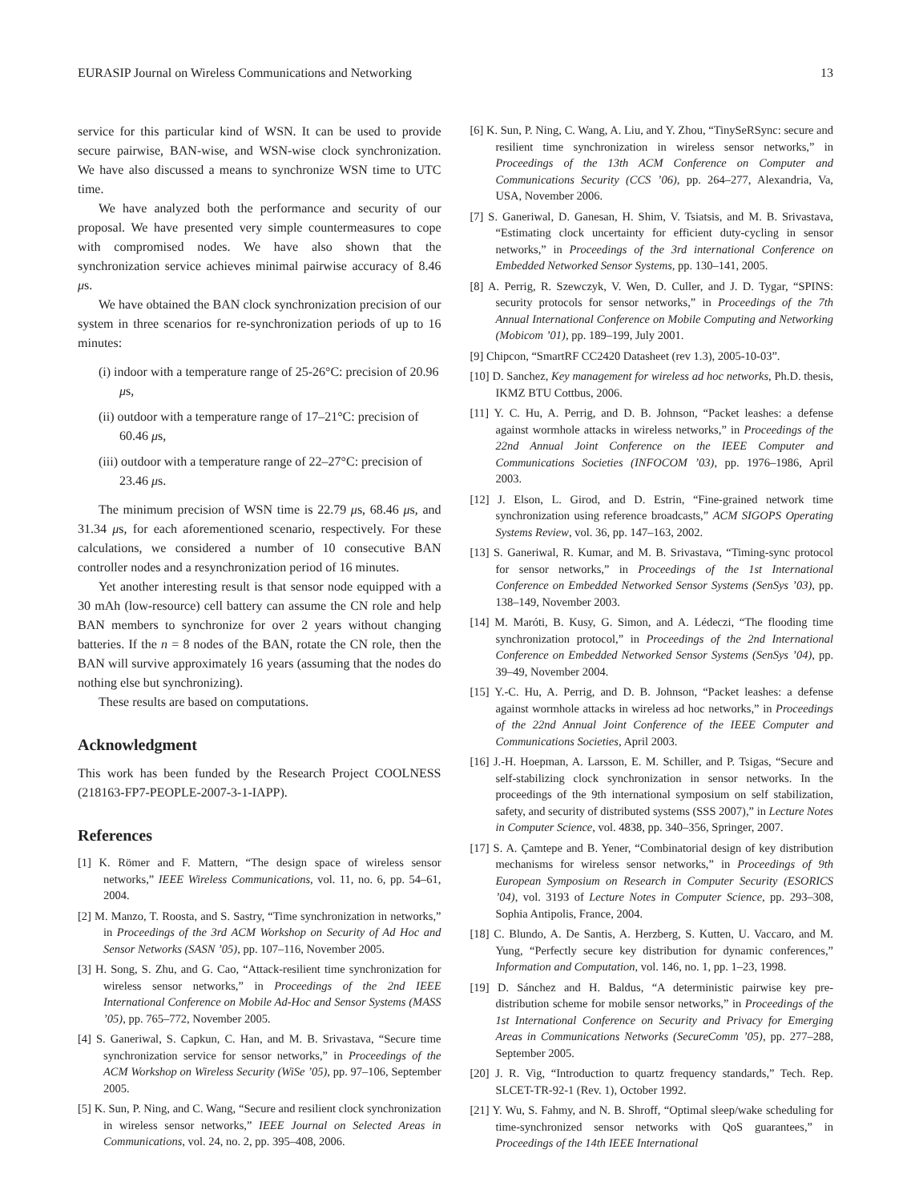EURASIP Journal on Wireless Communications and Networking 13
service for this particular kind of WSN. It can be used to provide secure pairwise, BAN-wise, and WSN-wise clock synchronization. We have also discussed a means to synchronize WSN time to UTC time.
We have analyzed both the performance and security of our proposal. We have presented very simple countermeasures to cope with compromised nodes. We have also shown that the synchronization service achieves minimal pairwise accuracy of 8.46 μs.
We have obtained the BAN clock synchronization precision of our system in three scenarios for re-synchronization periods of up to 16 minutes:
(i) indoor with a temperature range of 25-26°C: precision of 20.96 μs,
(ii) outdoor with a temperature range of 17–21°C: precision of 60.46 μs,
(iii) outdoor with a temperature range of 22–27°C: precision of 23.46 μs.
The minimum precision of WSN time is 22.79 μs, 68.46 μs, and 31.34 μs, for each aforementioned scenario, respectively. For these calculations, we considered a number of 10 consecutive BAN controller nodes and a resynchronization period of 16 minutes.
Yet another interesting result is that sensor node equipped with a 30 mAh (low-resource) cell battery can assume the CN role and help BAN members to synchronize for over 2 years without changing batteries. If the n = 8 nodes of the BAN, rotate the CN role, then the BAN will survive approximately 16 years (assuming that the nodes do nothing else but synchronizing).
These results are based on computations.
Acknowledgment
This work has been funded by the Research Project COOLNESS (218163-FP7-PEOPLE-2007-3-1-IAPP).
References
[1] K. Römer and F. Mattern, “The design space of wireless sensor networks,” IEEE Wireless Communications, vol. 11, no. 6, pp. 54–61, 2004.
[2] M. Manzo, T. Roosta, and S. Sastry, “Time synchronization in networks,” in Proceedings of the 3rd ACM Workshop on Security of Ad Hoc and Sensor Networks (SASN ’05), pp. 107–116, November 2005.
[3] H. Song, S. Zhu, and G. Cao, “Attack-resilient time synchronization for wireless sensor networks,” in Proceedings of the 2nd IEEE International Conference on Mobile Ad-Hoc and Sensor Systems (MASS ’05), pp. 765–772, November 2005.
[4] S. Ganeriwal, S. Capkun, C. Han, and M. B. Srivastava, “Secure time synchronization service for sensor networks,” in Proceedings of the ACM Workshop on Wireless Security (WiSe ’05), pp. 97–106, September 2005.
[5] K. Sun, P. Ning, and C. Wang, “Secure and resilient clock synchronization in wireless sensor networks,” IEEE Journal on Selected Areas in Communications, vol. 24, no. 2, pp. 395–408, 2006.
[6] K. Sun, P. Ning, C. Wang, A. Liu, and Y. Zhou, “TinySeRSync: secure and resilient time synchronization in wireless sensor networks,” in Proceedings of the 13th ACM Conference on Computer and Communications Security (CCS ’06), pp. 264–277, Alexandria, Va, USA, November 2006.
[7] S. Ganeriwal, D. Ganesan, H. Shim, V. Tsiatsis, and M. B. Srivastava, “Estimating clock uncertainty for efficient duty-cycling in sensor networks,” in Proceedings of the 3rd international Conference on Embedded Networked Sensor Systems, pp. 130–141, 2005.
[8] A. Perrig, R. Szewczyk, V. Wen, D. Culler, and J. D. Tygar, “SPINS: security protocols for sensor networks,” in Proceedings of the 7th Annual International Conference on Mobile Computing and Networking (Mobicom ’01), pp. 189–199, July 2001.
[9] Chipcon, “SmartRF CC2420 Datasheet (rev 1.3), 2005-10-03”.
[10] D. Sanchez, Key management for wireless ad hoc networks, Ph.D. thesis, IKMZ BTU Cottbus, 2006.
[11] Y. C. Hu, A. Perrig, and D. B. Johnson, “Packet leashes: a defense against wormhole attacks in wireless networks,” in Proceedings of the 22nd Annual Joint Conference on the IEEE Computer and Communications Societies (INFOCOM ’03), pp. 1976–1986, April 2003.
[12] J. Elson, L. Girod, and D. Estrin, “Fine-grained network time synchronization using reference broadcasts,” ACM SIGOPS Operating Systems Review, vol. 36, pp. 147–163, 2002.
[13] S. Ganeriwal, R. Kumar, and M. B. Srivastava, “Timing-sync protocol for sensor networks,” in Proceedings of the 1st International Conference on Embedded Networked Sensor Systems (SenSys ’03), pp. 138–149, November 2003.
[14] M. Maróti, B. Kusy, G. Simon, and A. Lédeczi, “The flooding time synchronization protocol,” in Proceedings of the 2nd International Conference on Embedded Networked Sensor Systems (SenSys ’04), pp. 39–49, November 2004.
[15] Y.-C. Hu, A. Perrig, and D. B. Johnson, “Packet leashes: a defense against wormhole attacks in wireless ad hoc networks,” in Proceedings of the 22nd Annual Joint Conference of the IEEE Computer and Communications Societies, April 2003.
[16] J.-H. Hoepman, A. Larsson, E. M. Schiller, and P. Tsigas, “Secure and self-stabilizing clock synchronization in sensor networks. In the proceedings of the 9th international symposium on self stabilization, safety, and security of distributed systems (SSS 2007),” in Lecture Notes in Computer Science, vol. 4838, pp. 340–356, Springer, 2007.
[17] S. A. Çamtepe and B. Yener, “Combinatorial design of key distribution mechanisms for wireless sensor networks,” in Proceedings of 9th European Symposium on Research in Computer Security (ESORICS ’04), vol. 3193 of Lecture Notes in Computer Science, pp. 293–308, Sophia Antipolis, France, 2004.
[18] C. Blundo, A. De Santis, A. Herzberg, S. Kutten, U. Vaccaro, and M. Yung, “Perfectly secure key distribution for dynamic conferences,” Information and Computation, vol. 146, no. 1, pp. 1–23, 1998.
[19] D. Sánchez and H. Baldus, “A deterministic pairwise key pre-distribution scheme for mobile sensor networks,” in Proceedings of the 1st International Conference on Security and Privacy for Emerging Areas in Communications Networks (SecureComm ’05), pp. 277–288, September 2005.
[20] J. R. Vig, “Introduction to quartz frequency standards,” Tech. Rep. SLCET-TR-92-1 (Rev. 1), October 1992.
[21] Y. Wu, S. Fahmy, and N. B. Shroff, “Optimal sleep/wake scheduling for time-synchronized sensor networks with QoS guarantees,” in Proceedings of the 14th IEEE International